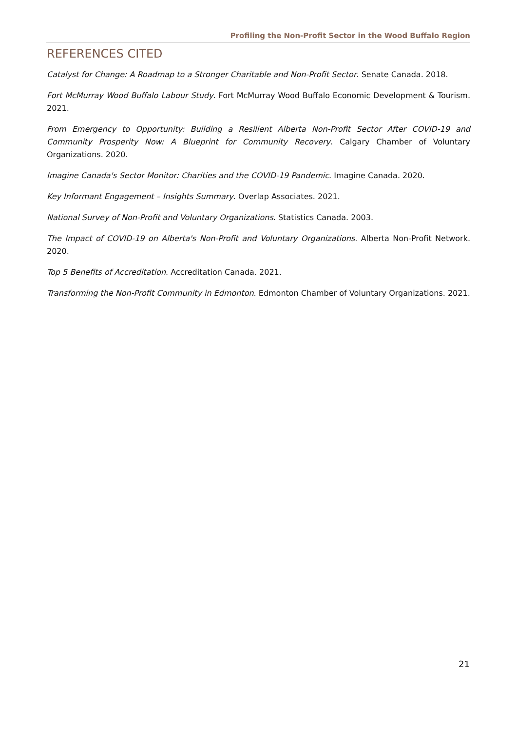Profiling the Non-Profit Sector in the Wood Buffalo Region
REFERENCES CITED
Catalyst for Change: A Roadmap to a Stronger Charitable and Non-Profit Sector. Senate Canada. 2018.
Fort McMurray Wood Buffalo Labour Study. Fort McMurray Wood Buffalo Economic Development & Tourism. 2021.
From Emergency to Opportunity: Building a Resilient Alberta Non-Profit Sector After COVID-19 and Community Prosperity Now: A Blueprint for Community Recovery. Calgary Chamber of Voluntary Organizations. 2020.
Imagine Canada's Sector Monitor: Charities and the COVID-19 Pandemic. Imagine Canada. 2020.
Key Informant Engagement – Insights Summary. Overlap Associates. 2021.
National Survey of Non-Profit and Voluntary Organizations. Statistics Canada. 2003.
The Impact of COVID-19 on Alberta's Non-Profit and Voluntary Organizations. Alberta Non-Profit Network. 2020.
Top 5 Benefits of Accreditation. Accreditation Canada. 2021.
Transforming the Non-Profit Community in Edmonton. Edmonton Chamber of Voluntary Organizations. 2021.
21